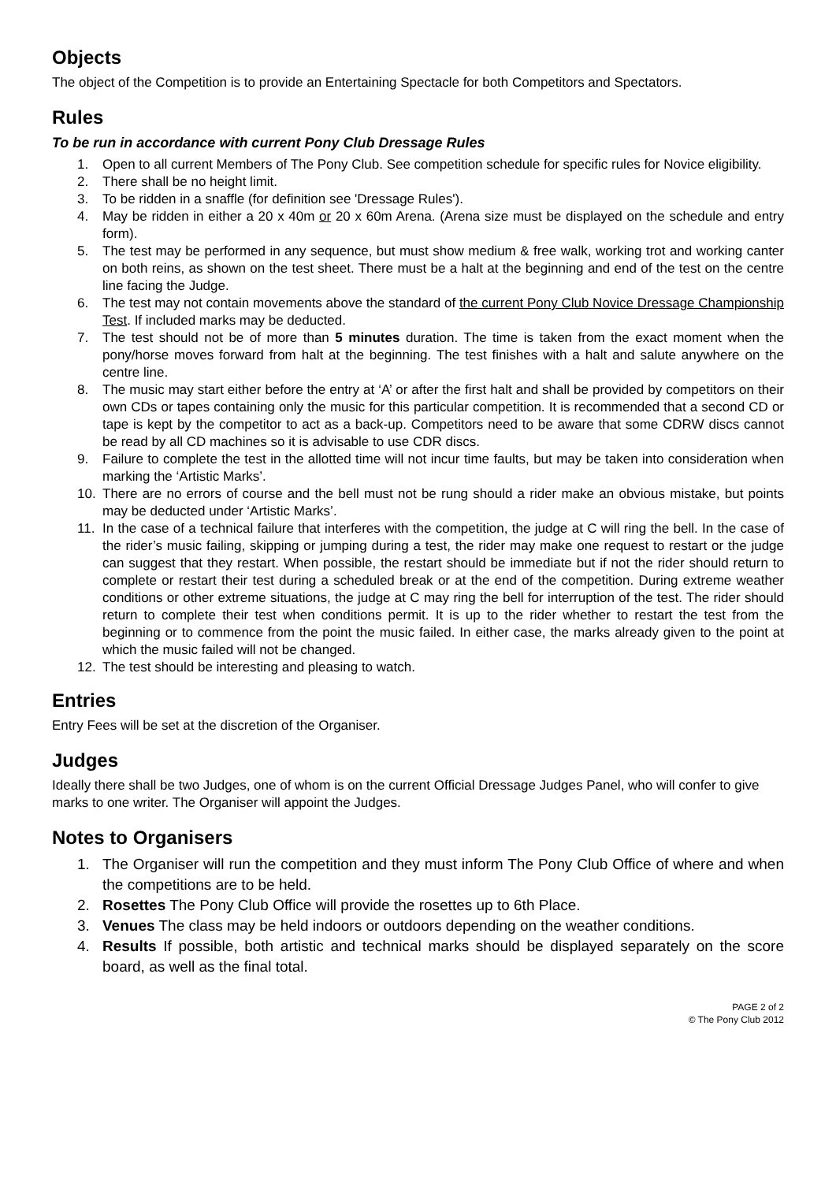Objects
The object of the Competition is to provide an Entertaining Spectacle for both Competitors and Spectators.
Rules
To be run in accordance with current Pony Club Dressage Rules
1. Open to all current Members of The Pony Club. See competition schedule for specific rules for Novice eligibility.
2. There shall be no height limit.
3. To be ridden in a snaffle (for definition see 'Dressage Rules').
4. May be ridden in either a 20 x 40m or 20 x 60m Arena. (Arena size must be displayed on the schedule and entry form).
5. The test may be performed in any sequence, but must show medium & free walk, working trot and working canter on both reins, as shown on the test sheet. There must be a halt at the beginning and end of the test on the centre line facing the Judge.
6. The test may not contain movements above the standard of the current Pony Club Novice Dressage Championship Test. If included marks may be deducted.
7. The test should not be of more than 5 minutes duration. The time is taken from the exact moment when the pony/horse moves forward from halt at the beginning. The test finishes with a halt and salute anywhere on the centre line.
8. The music may start either before the entry at ‘A’ or after the first halt and shall be provided by competitors on their own CDs or tapes containing only the music for this particular competition. It is recommended that a second CD or tape is kept by the competitor to act as a back-up. Competitors need to be aware that some CDRW discs cannot be read by all CD machines so it is advisable to use CDR discs.
9. Failure to complete the test in the allotted time will not incur time faults, but may be taken into consideration when marking the ‘Artistic Marks’.
10. There are no errors of course and the bell must not be rung should a rider make an obvious mistake, but points may be deducted under ‘Artistic Marks’.
11. In the case of a technical failure that interferes with the competition, the judge at C will ring the bell. In the case of the rider’s music failing, skipping or jumping during a test, the rider may make one request to restart or the judge can suggest that they restart. When possible, the restart should be immediate but if not the rider should return to complete or restart their test during a scheduled break or at the end of the competition. During extreme weather conditions or other extreme situations, the judge at C may ring the bell for interruption of the test. The rider should return to complete their test when conditions permit. It is up to the rider whether to restart the test from the beginning or to commence from the point the music failed. In either case, the marks already given to the point at which the music failed will not be changed.
12. The test should be interesting and pleasing to watch.
Entries
Entry Fees will be set at the discretion of the Organiser.
Judges
Ideally there shall be two Judges, one of whom is on the current Official Dressage Judges Panel, who will confer to give marks to one writer. The Organiser will appoint the Judges.
Notes to Organisers
1. The Organiser will run the competition and they must inform The Pony Club Office of where and when the competitions are to be held.
2. Rosettes The Pony Club Office will provide the rosettes up to 6th Place.
3. Venues The class may be held indoors or outdoors depending on the weather conditions.
4. Results If possible, both artistic and technical marks should be displayed separately on the score board, as well as the final total.
PAGE 2 of 2
© The Pony Club 2012